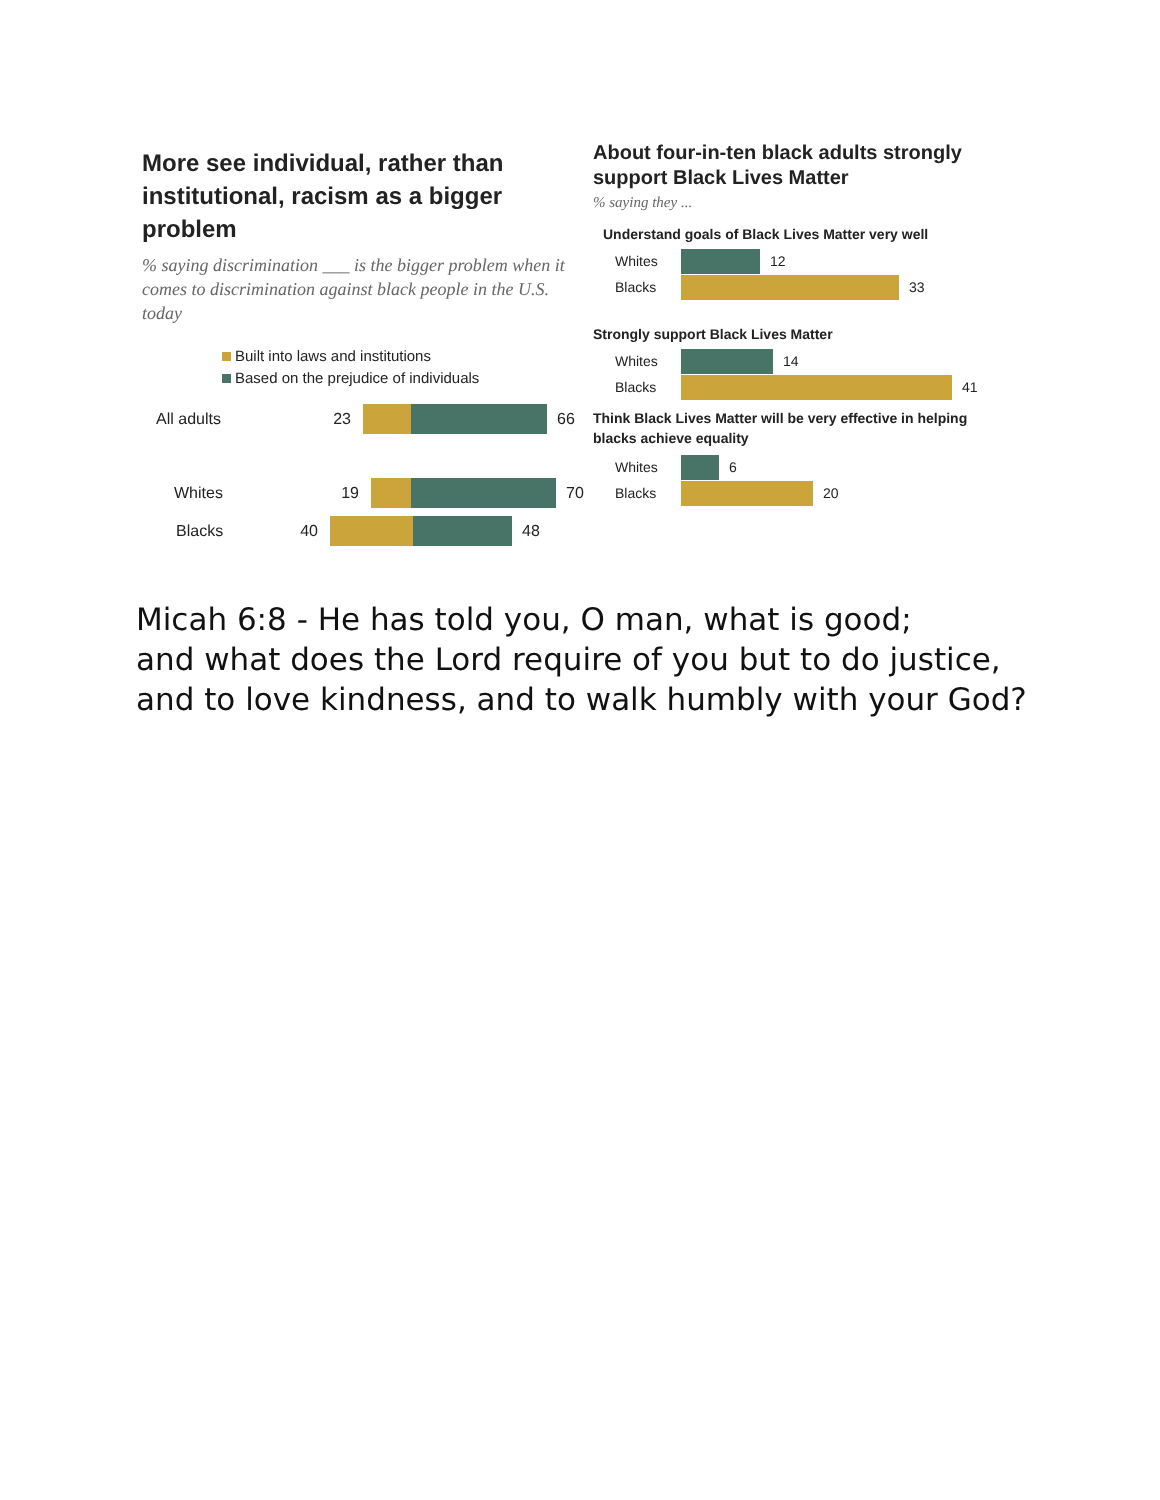More see individual, rather than institutional, racism as a bigger problem
% saying discrimination ___ is the bigger problem when it comes to discrimination against black people in the U.S. today
Built into laws and institutions
Based on the prejudice of individuals
All adults 23 66
Whites 19 70
Blacks 40 48
About four-in-ten black adults strongly support Black Lives Matter
% saying they ...
Understand goals of Black Lives Matter very well
Whites
12
Blacks
33
Strongly support Black Lives Matter
Whites
14
Blacks
41
Think Black Lives Matter will be very effective in helping blacks achieve equality
Whites
6
Blacks
20
Micah 6:8 - He has told you, O man, what is good;
and what does the Lord require of you but to do justice,
and to love kindness, and to walk humbly with your God?